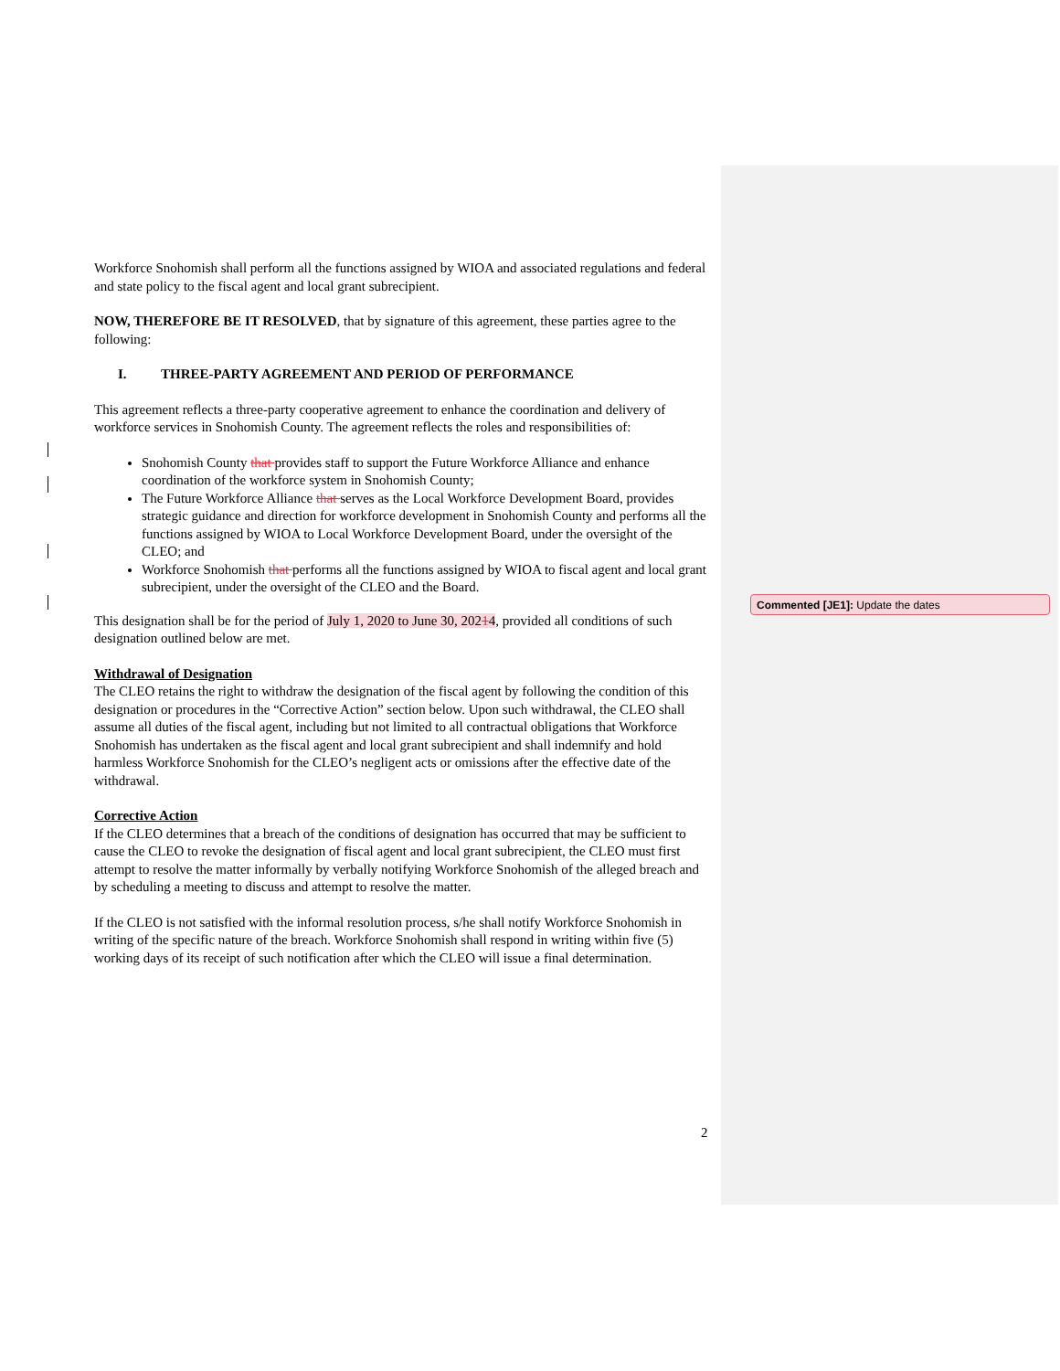Workforce Snohomish shall perform all the functions assigned by WIOA and associated regulations and federal and state policy to the fiscal agent and local grant subrecipient.
NOW, THEREFORE BE IT RESOLVED, that by signature of this agreement, these parties agree to the following:
I. THREE-PARTY AGREEMENT AND PERIOD OF PERFORMANCE
This agreement reflects a three-party cooperative agreement to enhance the coordination and delivery of workforce services in Snohomish County. The agreement reflects the roles and responsibilities of:
Snohomish County that provides staff to support the Future Workforce Alliance and enhance coordination of the workforce system in Snohomish County;
The Future Workforce Alliance that serves as the Local Workforce Development Board, provides strategic guidance and direction for workforce development in Snohomish County and performs all the functions assigned by WIOA to Local Workforce Development Board, under the oversight of the CLEO; and
Workforce Snohomish that performs all the functions assigned by WIOA to fiscal agent and local grant subrecipient, under the oversight of the CLEO and the Board.
This designation shall be for the period of July 1, 2020 to June 30, 20214, provided all conditions of such designation outlined below are met.
Withdrawal of Designation
The CLEO retains the right to withdraw the designation of the fiscal agent by following the condition of this designation or procedures in the “Corrective Action” section below. Upon such withdrawal, the CLEO shall assume all duties of the fiscal agent, including but not limited to all contractual obligations that Workforce Snohomish has undertaken as the fiscal agent and local grant subrecipient and shall indemnify and hold harmless Workforce Snohomish for the CLEO’s negligent acts or omissions after the effective date of the withdrawal.
Corrective Action
If the CLEO determines that a breach of the conditions of designation has occurred that may be sufficient to cause the CLEO to revoke the designation of fiscal agent and local grant subrecipient, the CLEO must first attempt to resolve the matter informally by verbally notifying Workforce Snohomish of the alleged breach and by scheduling a meeting to discuss and attempt to resolve the matter.
If the CLEO is not satisfied with the informal resolution process, s/he shall notify Workforce Snohomish in writing of the specific nature of the breach. Workforce Snohomish shall respond in writing within five (5) working days of its receipt of such notification after which the CLEO will issue a final determination.
Commented [JE1]: Update the dates
2